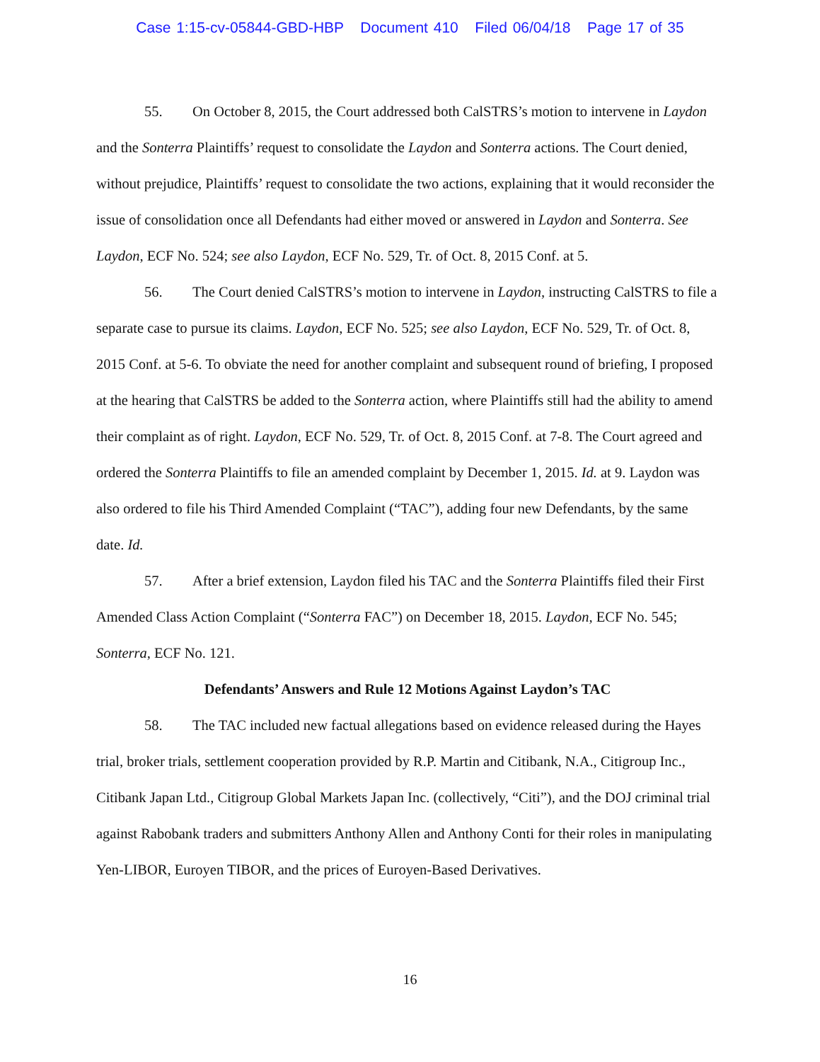Case 1:15-cv-05844-GBD-HBP Document 410 Filed 06/04/18 Page 17 of 35
55. On October 8, 2015, the Court addressed both CalSTRS’s motion to intervene in Laydon and the Sonterra Plaintiffs’ request to consolidate the Laydon and Sonterra actions. The Court denied, without prejudice, Plaintiffs’ request to consolidate the two actions, explaining that it would reconsider the issue of consolidation once all Defendants had either moved or answered in Laydon and Sonterra. See Laydon, ECF No. 524; see also Laydon, ECF No. 529, Tr. of Oct. 8, 2015 Conf. at 5.
56. The Court denied CalSTRS’s motion to intervene in Laydon, instructing CalSTRS to file a separate case to pursue its claims. Laydon, ECF No. 525; see also Laydon, ECF No. 529, Tr. of Oct. 8, 2015 Conf. at 5-6. To obviate the need for another complaint and subsequent round of briefing, I proposed at the hearing that CalSTRS be added to the Sonterra action, where Plaintiffs still had the ability to amend their complaint as of right. Laydon, ECF No. 529, Tr. of Oct. 8, 2015 Conf. at 7-8. The Court agreed and ordered the Sonterra Plaintiffs to file an amended complaint by December 1, 2015. Id. at 9. Laydon was also ordered to file his Third Amended Complaint (“TAC”), adding four new Defendants, by the same date. Id.
57. After a brief extension, Laydon filed his TAC and the Sonterra Plaintiffs filed their First Amended Class Action Complaint (“Sonterra FAC”) on December 18, 2015. Laydon, ECF No. 545; Sonterra, ECF No. 121.
Defendants’ Answers and Rule 12 Motions Against Laydon’s TAC
58. The TAC included new factual allegations based on evidence released during the Hayes trial, broker trials, settlement cooperation provided by R.P. Martin and Citibank, N.A., Citigroup Inc., Citibank Japan Ltd., Citigroup Global Markets Japan Inc. (collectively, “Citi”), and the DOJ criminal trial against Rabobank traders and submitters Anthony Allen and Anthony Conti for their roles in manipulating Yen-LIBOR, Euroyen TIBOR, and the prices of Euroyen-Based Derivatives.
16